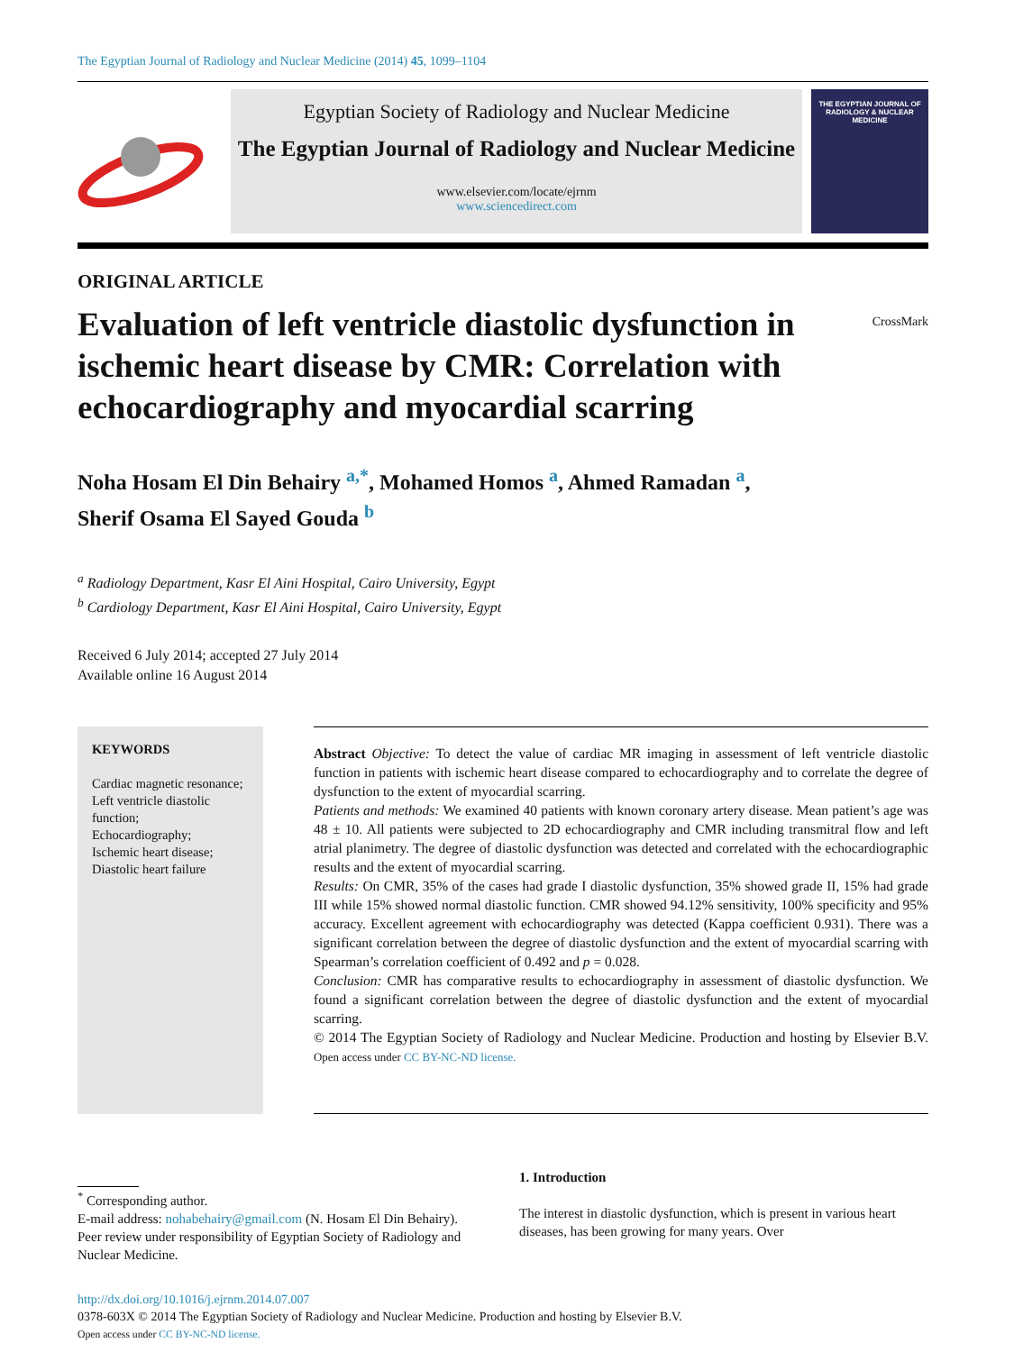The Egyptian Journal of Radiology and Nuclear Medicine (2014) 45, 1099–1104
Egyptian Society of Radiology and Nuclear Medicine
The Egyptian Journal of Radiology and Nuclear Medicine
www.elsevier.com/locate/ejrnm
www.sciencedirect.com
THE EGYPTIAN JOURNAL OF RADIOLOGY & NUCLEAR MEDICINE
ORIGINAL ARTICLE
Evaluation of left ventricle diastolic dysfunction in ischemic heart disease by CMR: Correlation with echocardiography and myocardial scarring
CrossMark
Noha Hosam El Din Behairy <sup>a,*</sup>, Mohamed Homos <sup>a</sup>, Ahmed Ramadan <sup>a</sup>,
Sherif Osama El Sayed Gouda <sup>b</sup>
<sup>a</sup> Radiology Department, Kasr El Aini Hospital, Cairo University, Egypt
<sup>b</sup> Cardiology Department, Kasr El Aini Hospital, Cairo University, Egypt
Received 6 July 2014; accepted 27 July 2014
Available online 16 August 2014
KEYWORDS
Cardiac magnetic resonance;
Left ventricle diastolic function;
Echocardiography;
Ischemic heart disease;
Diastolic heart failure
Abstract Objective: To detect the value of cardiac MR imaging in assessment of left ventricle diastolic function in patients with ischemic heart disease compared to echocardiography and to correlate the degree of dysfunction to the extent of myocardial scarring.
Patients and methods: We examined 40 patients with known coronary artery disease. Mean patient’s age was 48 ± 10. All patients were subjected to 2D echocardiography and CMR including transmitral flow and left atrial planimetry. The degree of diastolic dysfunction was detected and correlated with the echocardiographic results and the extent of myocardial scarring.
Results: On CMR, 35% of the cases had grade I diastolic dysfunction, 35% showed grade II, 15% had grade III while 15% showed normal diastolic function. CMR showed 94.12% sensitivity, 100% specificity and 95% accuracy. Excellent agreement with echocardiography was detected (Kappa coefficient 0.931). There was a significant correlation between the degree of diastolic dysfunction and the extent of myocardial scarring with Spearman’s correlation coefficient of 0.492 and p = 0.028.
Conclusion: CMR has comparative results to echocardiography in assessment of diastolic dysfunction. We found a significant correlation between the degree of diastolic dysfunction and the extent of myocardial scarring.
© 2014 The Egyptian Society of Radiology and Nuclear Medicine. Production and hosting by Elsevier B.V. Open access under CC BY-NC-ND license.
<sup>*</sup> Corresponding author.
E-mail address: nohabehairy@gmail.com (N. Hosam El Din Behairy).
Peer review under responsibility of Egyptian Society of Radiology and Nuclear Medicine.
1. Introduction
The interest in diastolic dysfunction, which is present in various heart diseases, has been growing for many years. Over
http://dx.doi.org/10.1016/j.ejrnm.2014.07.007
0378-603X © 2014 The Egyptian Society of Radiology and Nuclear Medicine. Production and hosting by Elsevier B.V.
Open access under CC BY-NC-ND license.